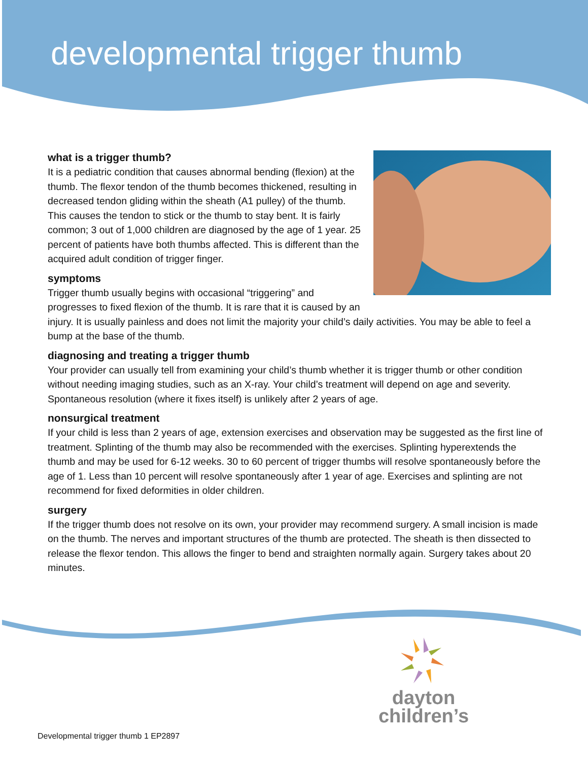developmental trigger thumb
what is a trigger thumb?
It is a pediatric condition that causes abnormal bending (flexion) at the thumb. The flexor tendon of the thumb becomes thickened, resulting in decreased tendon gliding within the sheath (A1 pulley) of the thumb. This causes the tendon to stick or the thumb to stay bent. It is fairly common; 3 out of 1,000 children are diagnosed by the age of 1 year. 25 percent of patients have both thumbs affected. This is different than the acquired adult condition of trigger finger.
symptoms
Trigger thumb usually begins with occasional “triggering” and progresses to fixed flexion of the thumb. It is rare that it is caused by an injury. It is usually painless and does not limit the majority your child’s daily activities. You may be able to feel a bump at the base of the thumb.
diagnosing and treating a trigger thumb
Your provider can usually tell from examining your child’s thumb whether it is trigger thumb or other condition without needing imaging studies, such as an X-ray. Your child’s treatment will depend on age and severity. Spontaneous resolution (where it fixes itself) is unlikely after 2 years of age.
nonsurgical treatment
If your child is less than 2 years of age, extension exercises and observation may be suggested as the first line of treatment. Splinting of the thumb may also be recommended with the exercises. Splinting hyperextends the thumb and may be used for 6-12 weeks. 30 to 60 percent of trigger thumbs will resolve spontaneously before the age of 1. Less than 10 percent will resolve spontaneously after 1 year of age. Exercises and splinting are not recommend for fixed deformities in older children.
surgery
If the trigger thumb does not resolve on its own, your provider may recommend surgery. A small incision is made on the thumb. The nerves and important structures of the thumb are protected. The sheath is then dissected to release the flexor tendon. This allows the finger to bend and straighten normally again. Surgery takes about 20 minutes.
dayton
children’s
Developmental trigger thumb 1 EP2897